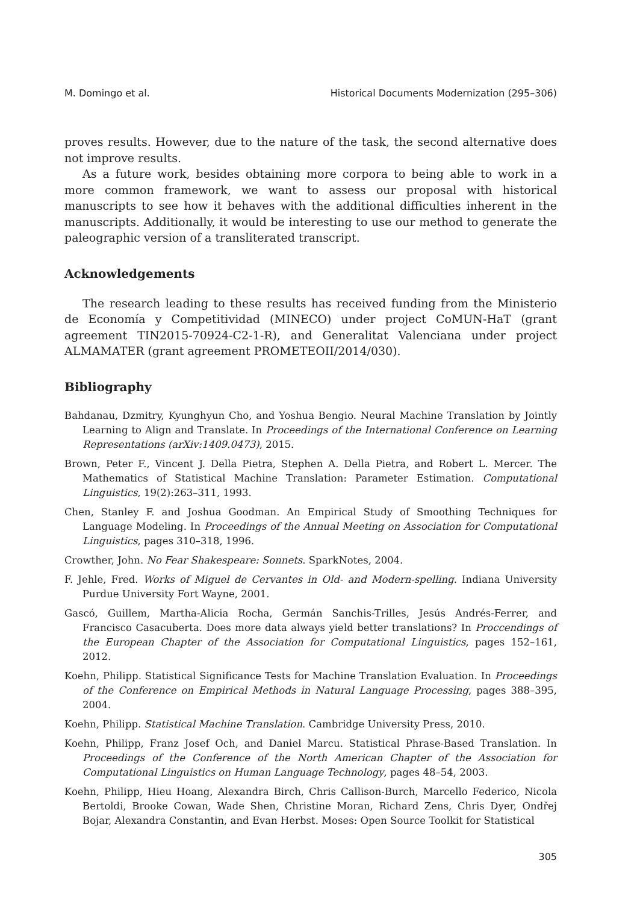M. Domingo et al. Historical Documents Modernization (295–306)
proves results. However, due to the nature of the task, the second alternative does not improve results.
As a future work, besides obtaining more corpora to being able to work in a more common framework, we want to assess our proposal with historical manuscripts to see how it behaves with the additional difficulties inherent in the manuscripts. Additionally, it would be interesting to use our method to generate the paleographic version of a transliterated transcript.
Acknowledgements
The research leading to these results has received funding from the Ministerio de Economía y Competitividad (MINECO) under project CoMUN-HaT (grant agreement TIN2015-70924-C2-1-R), and Generalitat Valenciana under project ALMAMATER (grant agreement PROMETEOII/2014/030).
Bibliography
Bahdanau, Dzmitry, Kyunghyun Cho, and Yoshua Bengio. Neural Machine Translation by Jointly Learning to Align and Translate. In Proceedings of the International Conference on Learning Representations (arXiv:1409.0473), 2015.
Brown, Peter F., Vincent J. Della Pietra, Stephen A. Della Pietra, and Robert L. Mercer. The Mathematics of Statistical Machine Translation: Parameter Estimation. Computational Linguistics, 19(2):263–311, 1993.
Chen, Stanley F. and Joshua Goodman. An Empirical Study of Smoothing Techniques for Language Modeling. In Proceedings of the Annual Meeting on Association for Computational Linguistics, pages 310–318, 1996.
Crowther, John. No Fear Shakespeare: Sonnets. SparkNotes, 2004.
F. Jehle, Fred. Works of Miguel de Cervantes in Old- and Modern-spelling. Indiana University Purdue University Fort Wayne, 2001.
Gascó, Guillem, Martha-Alicia Rocha, Germán Sanchis-Trilles, Jesús Andrés-Ferrer, and Francisco Casacuberta. Does more data always yield better translations? In Proccendings of the European Chapter of the Association for Computational Linguistics, pages 152–161, 2012.
Koehn, Philipp. Statistical Significance Tests for Machine Translation Evaluation. In Proceedings of the Conference on Empirical Methods in Natural Language Processing, pages 388–395, 2004.
Koehn, Philipp. Statistical Machine Translation. Cambridge University Press, 2010.
Koehn, Philipp, Franz Josef Och, and Daniel Marcu. Statistical Phrase-Based Translation. In Proceedings of the Conference of the North American Chapter of the Association for Computational Linguistics on Human Language Technology, pages 48–54, 2003.
Koehn, Philipp, Hieu Hoang, Alexandra Birch, Chris Callison-Burch, Marcello Federico, Nicola Bertoldi, Brooke Cowan, Wade Shen, Christine Moran, Richard Zens, Chris Dyer, Ondřej Bojar, Alexandra Constantin, and Evan Herbst. Moses: Open Source Toolkit for Statistical
305